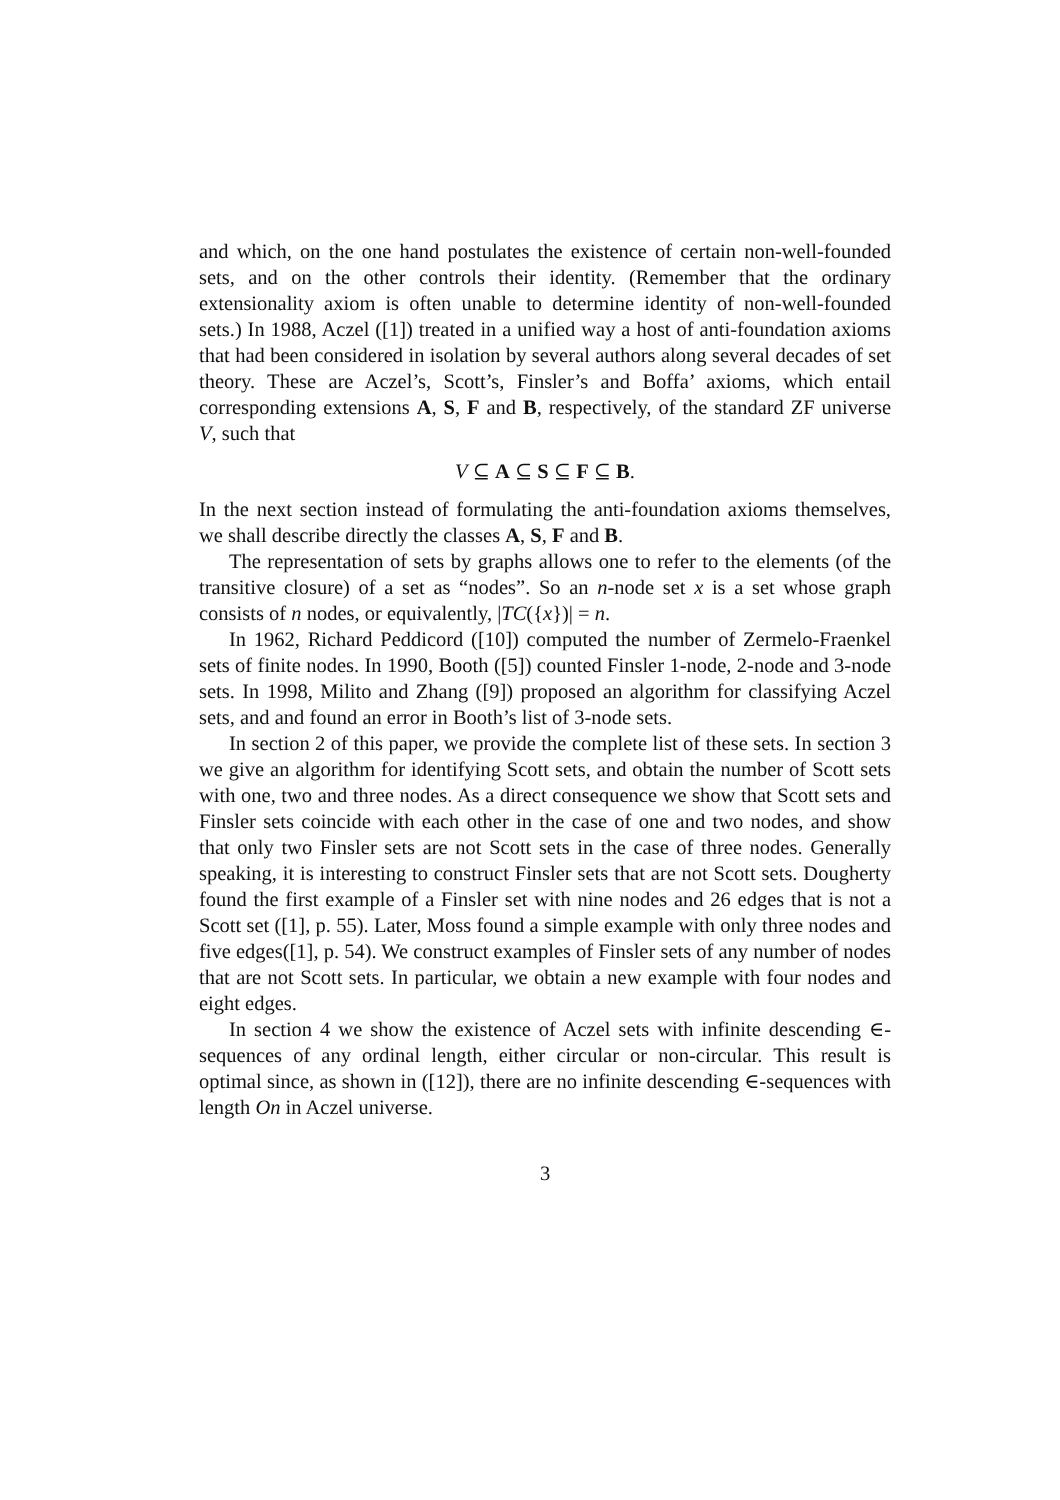and which, on the one hand postulates the existence of certain non-well-founded sets, and on the other controls their identity. (Remember that the ordinary extensionality axiom is often unable to determine identity of non-well-founded sets.) In 1988, Aczel ([1]) treated in a unified way a host of anti-foundation axioms that had been considered in isolation by several authors along several decades of set theory. These are Aczel’s, Scott’s, Finsler’s and Boffa’ axioms, which entail corresponding extensions A, S, F and B, respectively, of the standard ZF universe V, such that
V ⊆ A ⊆ S ⊆ F ⊆ B.
In the next section instead of formulating the anti-foundation axioms themselves, we shall describe directly the classes A, S, F and B.
The representation of sets by graphs allows one to refer to the elements (of the transitive closure) of a set as “nodes”. So an n-node set x is a set whose graph consists of n nodes, or equivalently, |TC({x})| = n.
In 1962, Richard Peddicord ([10]) computed the number of Zermelo-Fraenkel sets of finite nodes. In 1990, Booth ([5]) counted Finsler 1-node, 2-node and 3-node sets. In 1998, Milito and Zhang ([9]) proposed an algorithm for classifying Aczel sets, and and found an error in Booth’s list of 3-node sets.
In section 2 of this paper, we provide the complete list of these sets. In section 3 we give an algorithm for identifying Scott sets, and obtain the number of Scott sets with one, two and three nodes. As a direct consequence we show that Scott sets and Finsler sets coincide with each other in the case of one and two nodes, and show that only two Finsler sets are not Scott sets in the case of three nodes. Generally speaking, it is interesting to construct Finsler sets that are not Scott sets. Dougherty found the first example of a Finsler set with nine nodes and 26 edges that is not a Scott set ([1], p. 55). Later, Moss found a simple example with only three nodes and five edges([1], p. 54). We construct examples of Finsler sets of any number of nodes that are not Scott sets. In particular, we obtain a new example with four nodes and eight edges.
In section 4 we show the existence of Aczel sets with infinite descending ∈-sequences of any ordinal length, either circular or non-circular. This result is optimal since, as shown in ([12]), there are no infinite descending ∈-sequences with length On in Aczel universe.
3